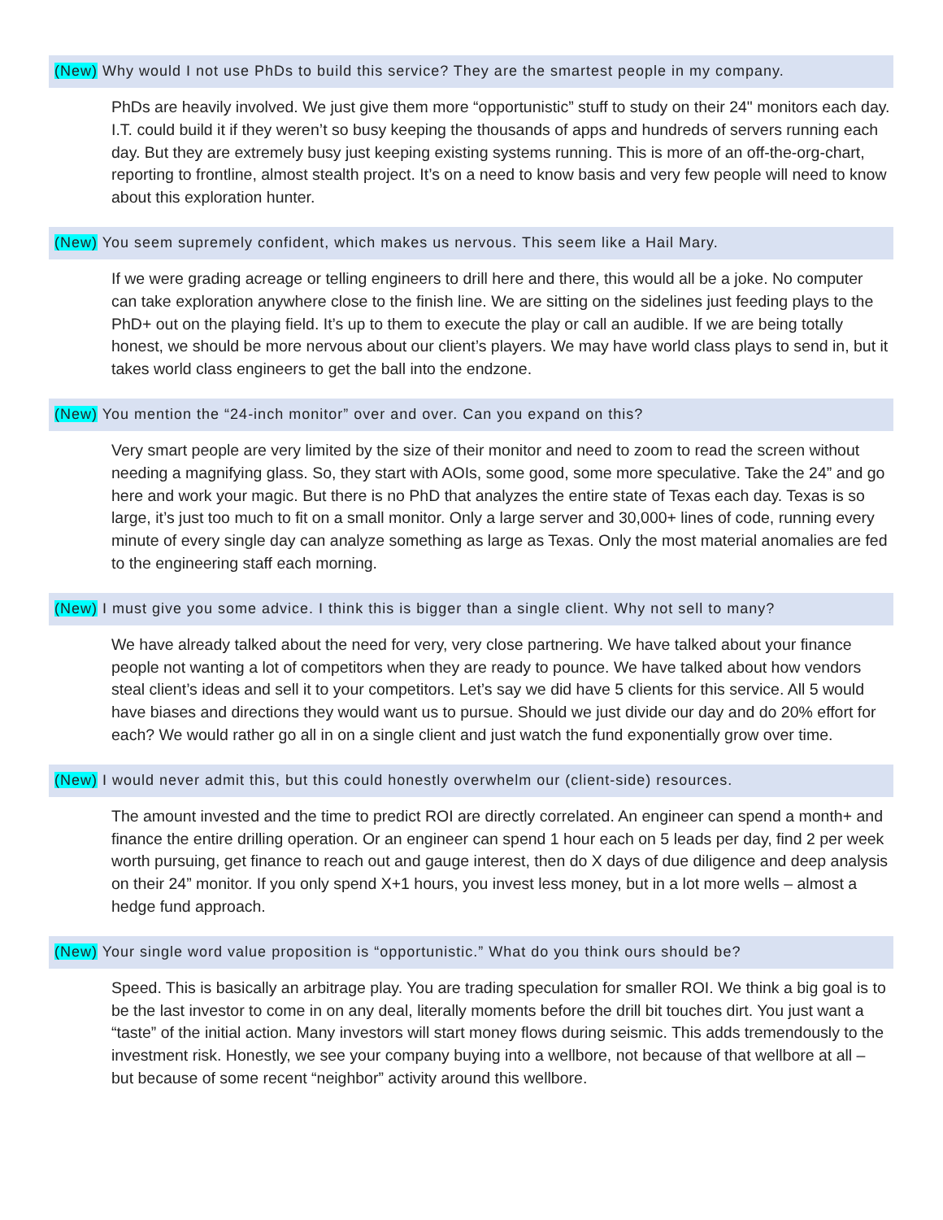(New) Why would I not use PhDs to build this service? They are the smartest people in my company.
PhDs are heavily involved. We just give them more “opportunistic” stuff to study on their 24" monitors each day. I.T. could build it if they weren’t so busy keeping the thousands of apps and hundreds of servers running each day. But they are extremely busy just keeping existing systems running. This is more of an off-the-org-chart, reporting to frontline, almost stealth project. It’s on a need to know basis and very few people will need to know about this exploration hunter.
(New) You seem supremely confident, which makes us nervous. This seem like a Hail Mary.
If we were grading acreage or telling engineers to drill here and there, this would all be a joke. No computer can take exploration anywhere close to the finish line. We are sitting on the sidelines just feeding plays to the PhD+ out on the playing field. It’s up to them to execute the play or call an audible. If we are being totally honest, we should be more nervous about our client’s players. We may have world class plays to send in, but it takes world class engineers to get the ball into the endzone.
(New) You mention the “24-inch monitor” over and over. Can you expand on this?
Very smart people are very limited by the size of their monitor and need to zoom to read the screen without needing a magnifying glass. So, they start with AOIs, some good, some more speculative. Take the 24” and go here and work your magic. But there is no PhD that analyzes the entire state of Texas each day. Texas is so large, it’s just too much to fit on a small monitor. Only a large server and 30,000+ lines of code, running every minute of every single day can analyze something as large as Texas. Only the most material anomalies are fed to the engineering staff each morning.
(New) I must give you some advice. I think this is bigger than a single client. Why not sell to many?
We have already talked about the need for very, very close partnering. We have talked about your finance people not wanting a lot of competitors when they are ready to pounce. We have talked about how vendors steal client’s ideas and sell it to your competitors. Let’s say we did have 5 clients for this service. All 5 would have biases and directions they would want us to pursue. Should we just divide our day and do 20% effort for each? We would rather go all in on a single client and just watch the fund exponentially grow over time.
(New) I would never admit this, but this could honestly overwhelm our (client-side) resources.
The amount invested and the time to predict ROI are directly correlated. An engineer can spend a month+ and finance the entire drilling operation. Or an engineer can spend 1 hour each on 5 leads per day, find 2 per week worth pursuing, get finance to reach out and gauge interest, then do X days of due diligence and deep analysis on their 24” monitor. If you only spend X+1 hours, you invest less money, but in a lot more wells – almost a hedge fund approach.
(New) Your single word value proposition is “opportunistic.” What do you think ours should be?
Speed. This is basically an arbitrage play. You are trading speculation for smaller ROI. We think a big goal is to be the last investor to come in on any deal, literally moments before the drill bit touches dirt. You just want a “taste” of the initial action. Many investors will start money flows during seismic. This adds tremendously to the investment risk. Honestly, we see your company buying into a wellbore, not because of that wellbore at all – but because of some recent “neighbor” activity around this wellbore.